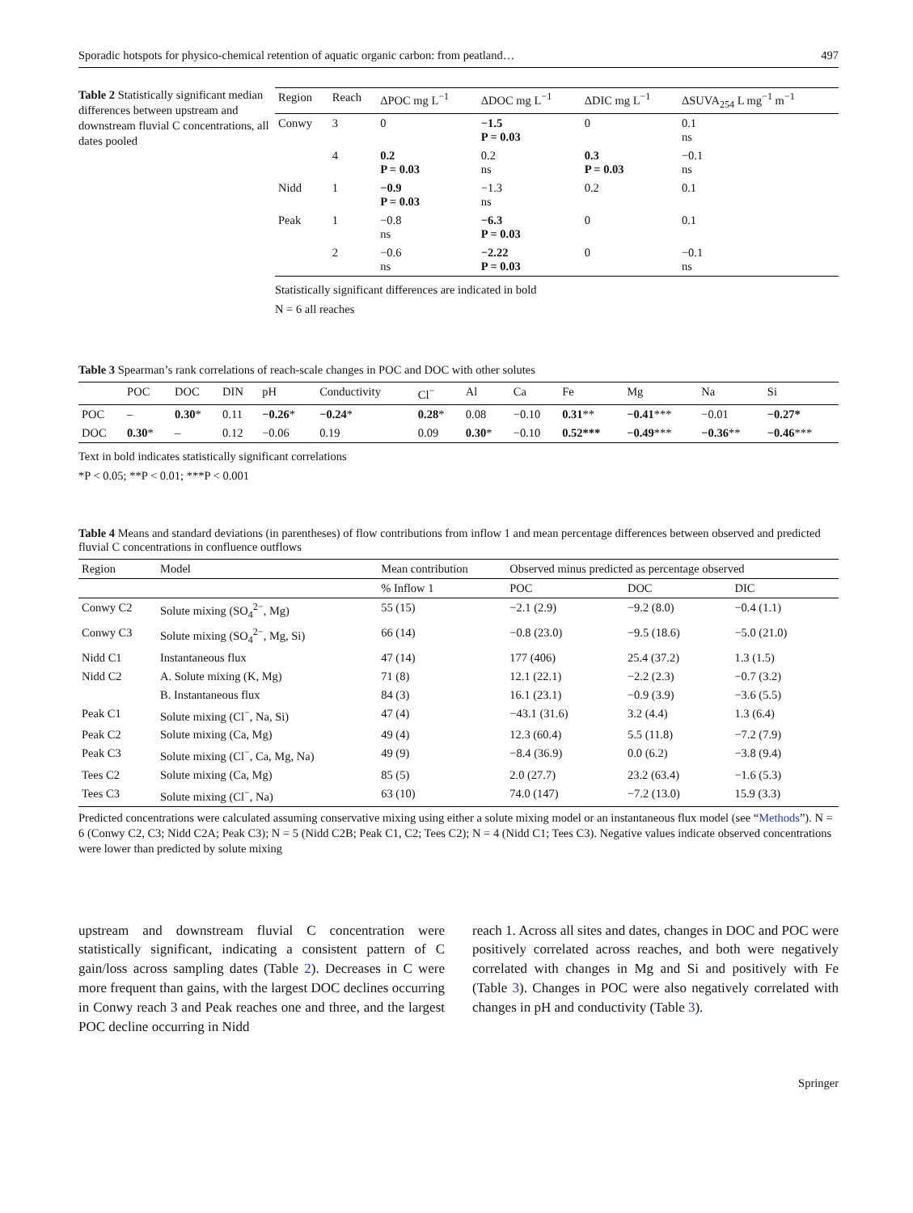Sporadic hotspots for physico-chemical retention of aquatic organic carbon: from peatland… 497
Table 2 Statistically significant median differences between upstream and downstream fluvial C concentrations, all dates pooled
| Region | Reach | ΔPOC mg L<sup>−1</sup> | ΔDOC mg L<sup>−1</sup> | ΔDIC mg L<sup>−1</sup> | ΔSUVA<sub>254</sub> L mg<sup>−1</sup> m<sup>−1</sup> |
| --- | --- | --- | --- | --- | --- |
| Conwy | 3 | 0 | −1.5 P = 0.03 | 0 | 0.1 ns |
| | 4 | 0.2 P = 0.03 | 0.2 ns | 0.3 P = 0.03 | −0.1 ns |
| Nidd | 1 | −0.9 P = 0.03 | −1.3 ns | 0.2 | 0.1 |
| Peak | 1 | −0.8 ns | −6.3 P = 0.03 | 0 | 0.1 |
| | 2 | −0.6 ns | −2.22 P = 0.03 | 0 | −0.1 ns |
Statistically significant differences are indicated in bold
N = 6 all reaches
Table 3 Spearman’s rank correlations of reach-scale changes in POC and DOC with other solutes
| | POC | DOC | DIN | pH | Conductivity | Cl<sup>−</sup> | Al | Ca | Fe | Mg | Na | Si |
| --- | --- | --- | --- | --- | --- | --- | --- | --- | --- | --- | --- | --- |
| POC | – | 0.30 * | 0.11 | −0.26 * | −0.24 * | 0.28 * | 0.08 | −0.10 | 0.31 ** | −0.41 *** | −0.01 | −0.27* |
| DOC | 0.30 * | – | 0.12 | −0.06 | 0.19 | 0.09 | 0.30 * | −0.10 | 0.52*** | −0.49 *** | −0.36 ** | −0.46 *** |
Text in bold indicates statistically significant correlations
*P < 0.05; **P < 0.01; ***P < 0.001
Table 4 Means and standard deviations (in parentheses) of flow contributions from inflow 1 and mean percentage differences between observed and predicted fluvial C concentrations in confluence outflows
| Region | Model | Mean contribution | Observed minus predicted as percentage observed | | |
| --- | --- | --- | --- | --- | --- |
| | | % Inflow 1 | POC | DOC | DIC |
| Conwy C2 | Solute mixing (SO<sub>4</sub><sup>2−</sup>, Mg) | 55 (15) | −2.1 (2.9) | −9.2 (8.0) | −0.4 (1.1) |
| Conwy C3 | Solute mixing (SO<sub>4</sub><sup>2−</sup>, Mg, Si) | 66 (14) | −0.8 (23.0) | −9.5 (18.6) | −5.0 (21.0) |
| Nidd C1 | Instantaneous flux | 47 (14) | 177 (406) | 25.4 (37.2) | 1.3 (1.5) |
| Nidd C2 | A. Solute mixing (K, Mg) | 71 (8) | 12.1 (22.1) | −2.2 (2.3) | −0.7 (3.2) |
| | B. Instantaneous flux | 84 (3) | 16.1 (23.1) | −0.9 (3.9) | −3.6 (5.5) |
| Peak C1 | Solute mixing (Cl<sup>−</sup>, Na, Si) | 47 (4) | −43.1 (31.6) | 3.2 (4.4) | 1.3 (6.4) |
| Peak C2 | Solute mixing (Ca, Mg) | 49 (4) | 12.3 (60.4) | 5.5 (11.8) | −7.2 (7.9) |
| Peak C3 | Solute mixing (Cl<sup>−</sup>, Ca, Mg, Na) | 49 (9) | −8.4 (36.9) | 0.0 (6.2) | −3.8 (9.4) |
| Tees C2 | Solute mixing (Ca, Mg) | 85 (5) | 2.0 (27.7) | 23.2 (63.4) | −1.6 (5.3) |
| Tees C3 | Solute mixing (Cl<sup>−</sup>, Na) | 63 (10) | 74.0 (147) | −7.2 (13.0) | 15.9 (3.3) |
Predicted concentrations were calculated assuming conservative mixing using either a solute mixing model or an instantaneous flux model (see “Methods”). N = 6 (Conwy C2, C3; Nidd C2A; Peak C3); N = 5 (Nidd C2B; Peak C1, C2; Tees C2); N = 4 (Nidd C1; Tees C3). Negative values indicate observed concentrations were lower than predicted by solute mixing
upstream and downstream fluvial C concentration were statistically significant, indicating a consistent pattern of C gain/loss across sampling dates (Table 2). Decreases in C were more frequent than gains, with the largest DOC declines occurring in Conwy reach 3 and Peak reaches one and three, and the largest POC decline occurring in Nidd
reach 1. Across all sites and dates, changes in DOC and POC were positively correlated across reaches, and both were negatively correlated with changes in Mg and Si and positively with Fe (Table 3). Changes in POC were also negatively correlated with changes in pH and conductivity (Table 3).
Springer